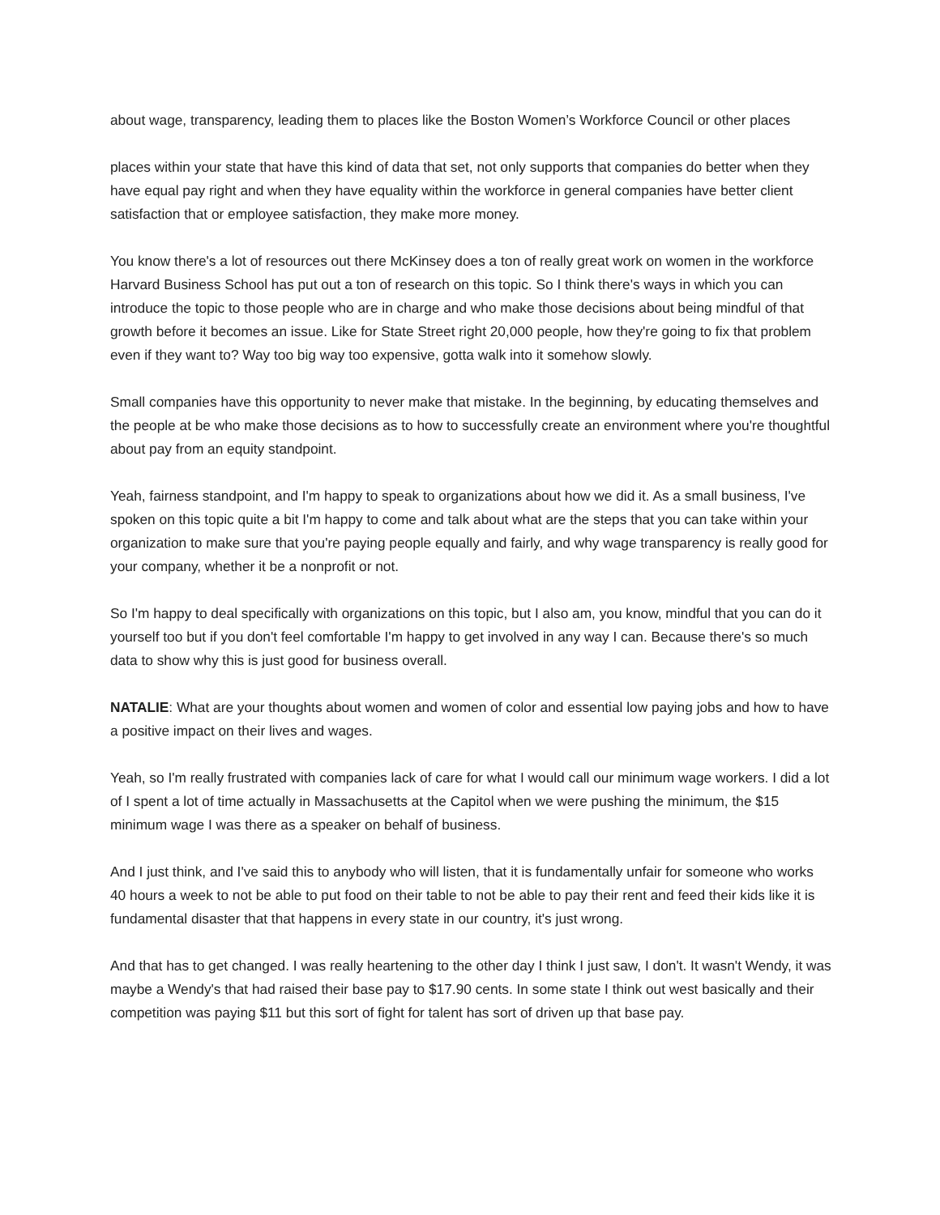about wage, transparency, leading them to places like the Boston Women’s Workforce Council or other places
places within your state that have this kind of data that set, not only supports that companies do better when they have equal pay right and when they have equality within the workforce in general companies have better client satisfaction that or employee satisfaction, they make more money.
You know there's a lot of resources out there McKinsey does a ton of really great work on women in the workforce Harvard Business School has put out a ton of research on this topic. So I think there's ways in which you can introduce the topic to those people who are in charge and who make those decisions about being mindful of that growth before it becomes an issue. Like for State Street right 20,000 people, how they're going to fix that problem even if they want to? Way too big way too expensive, gotta walk into it somehow slowly.
Small companies have this opportunity to never make that mistake. In the beginning, by educating themselves and the people at be who make those decisions as to how to successfully create an environment where you're thoughtful about pay from an equity standpoint.
Yeah, fairness standpoint, and I'm happy to speak to organizations about how we did it. As a small business, I've spoken on this topic quite a bit I'm happy to come and talk about what are the steps that you can take within your organization to make sure that you're paying people equally and fairly, and why wage transparency is really good for your company, whether it be a nonprofit or not.
So I'm happy to deal specifically with organizations on this topic, but I also am, you know, mindful that you can do it yourself too but if you don't feel comfortable I'm happy to get involved in any way I can. Because there's so much data to show why this is just good for business overall.
NATALIE: What are your thoughts about women and women of color and essential low paying jobs and how to have a positive impact on their lives and wages.
Yeah, so I'm really frustrated with companies lack of care for what I would call our minimum wage workers. I did a lot of I spent a lot of time actually in Massachusetts at the Capitol when we were pushing the minimum, the $15 minimum wage I was there as a speaker on behalf of business.
And I just think, and I've said this to anybody who will listen, that it is fundamentally unfair for someone who works 40 hours a week to not be able to put food on their table to not be able to pay their rent and feed their kids like it is fundamental disaster that that happens in every state in our country, it's just wrong.
And that has to get changed. I was really heartening to the other day I think I just saw, I don't. It wasn't Wendy, it was maybe a Wendy's that had raised their base pay to $17.90 cents. In some state I think out west basically and their competition was paying $11 but this sort of fight for talent has sort of driven up that base pay.